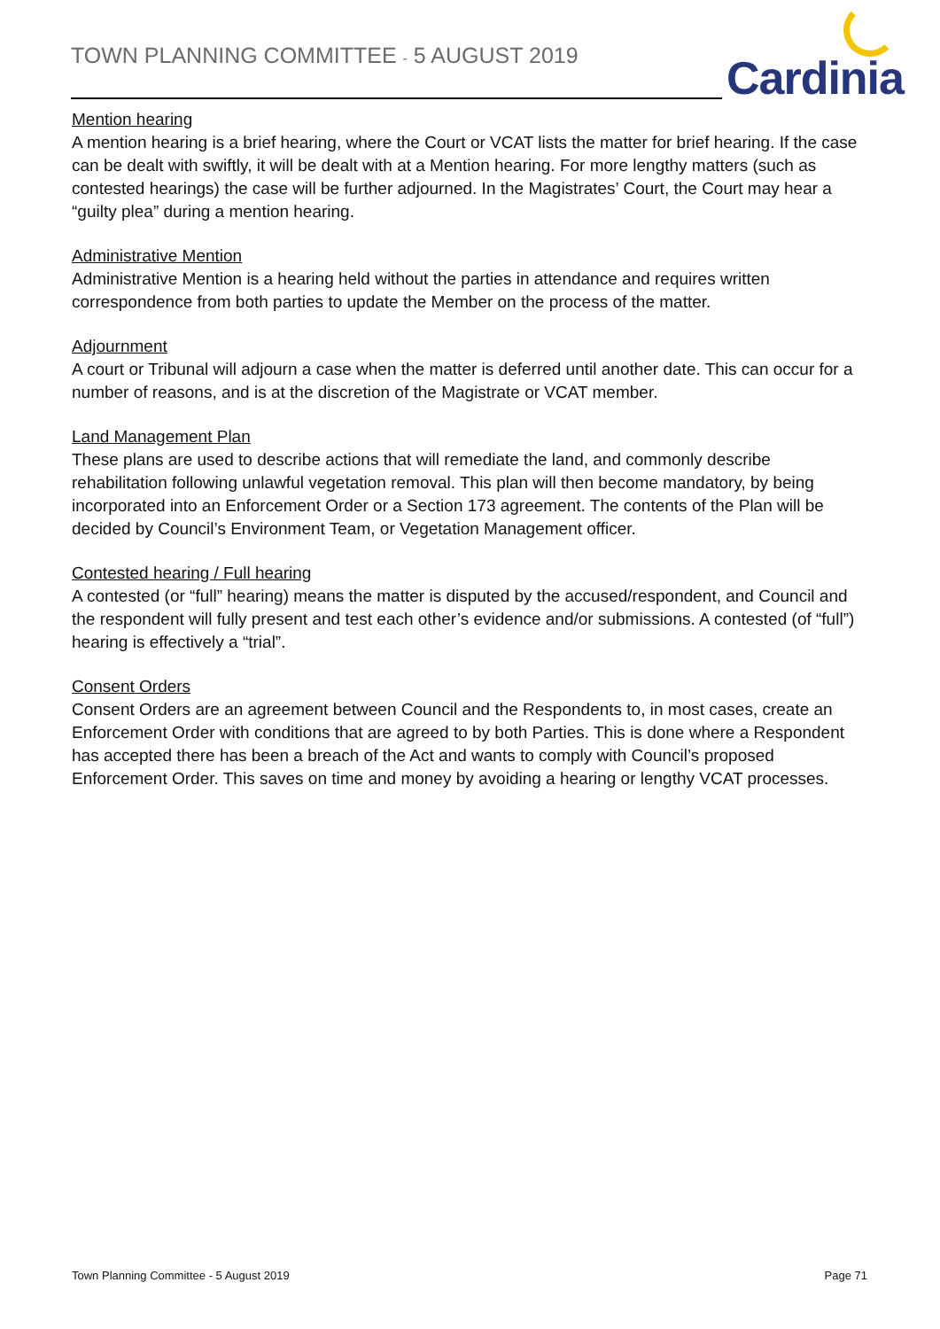TOWN PLANNING COMMITTEE - 5 AUGUST 2019
Cardinia
Mention hearing
A mention hearing is a brief hearing, where the Court or VCAT lists the matter for brief hearing. If the case can be dealt with swiftly, it will be dealt with at a Mention hearing. For more lengthy matters (such as contested hearings) the case will be further adjourned. In the Magistrates’ Court, the Court may hear a “guilty plea” during a mention hearing.
Administrative Mention
Administrative Mention is a hearing held without the parties in attendance and requires written correspondence from both parties to update the Member on the process of the matter.
Adjournment
A court or Tribunal will adjourn a case when the matter is deferred until another date. This can occur for a number of reasons, and is at the discretion of the Magistrate or VCAT member.
Land Management Plan
These plans are used to describe actions that will remediate the land, and commonly describe rehabilitation following unlawful vegetation removal. This plan will then become mandatory, by being incorporated into an Enforcement Order or a Section 173 agreement. The contents of the Plan will be decided by Council’s Environment Team, or Vegetation Management officer.
Contested hearing / Full hearing
A contested (or “full” hearing) means the matter is disputed by the accused/respondent, and Council and the respondent will fully present and test each other’s evidence and/or submissions. A contested (of “full”) hearing is effectively a “trial”.
Consent Orders
Consent Orders are an agreement between Council and the Respondents to, in most cases, create an Enforcement Order with conditions that are agreed to by both Parties. This is done where a Respondent has accepted there has been a breach of the Act and wants to comply with Council’s proposed Enforcement Order. This saves on time and money by avoiding a hearing or lengthy VCAT processes.
Town Planning Committee - 5 August 2019 Page 71